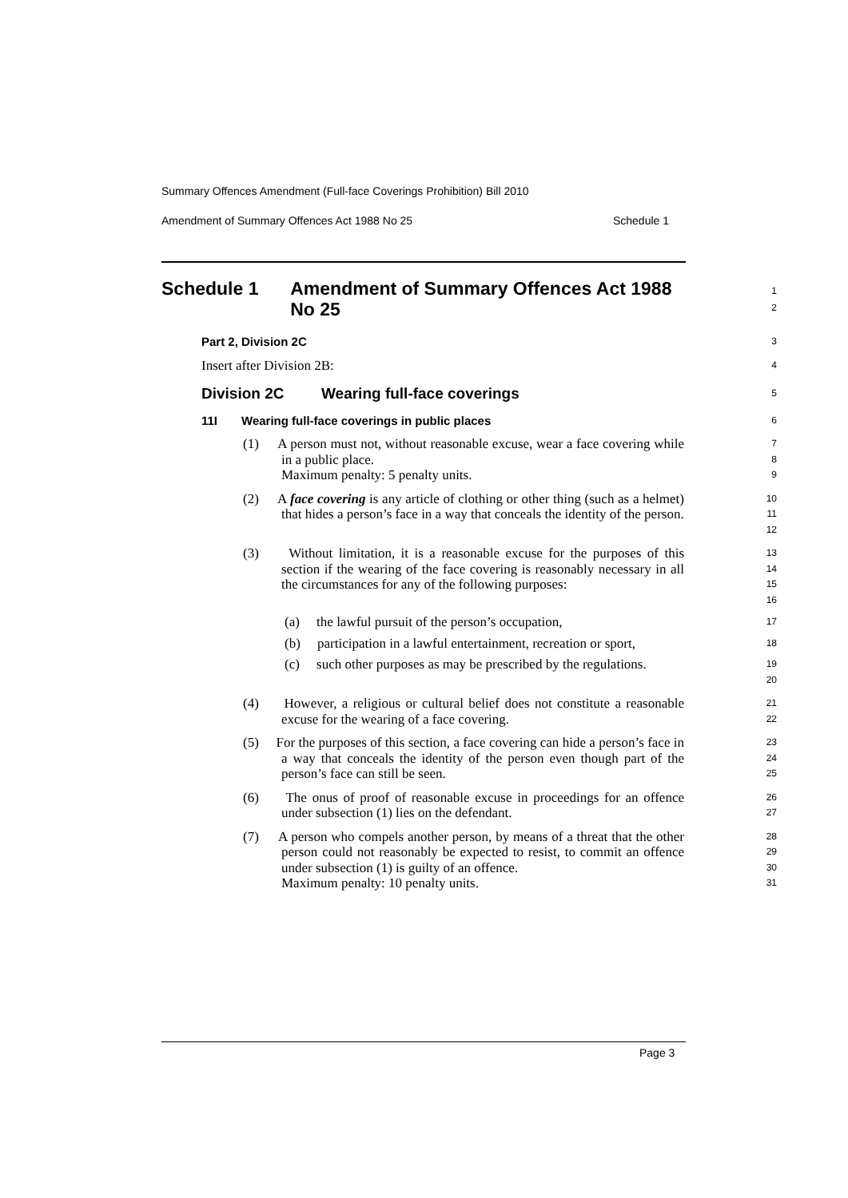Summary Offences Amendment (Full-face Coverings Prohibition) Bill 2010
Amendment of Summary Offences Act 1988 No 25 Schedule 1
Schedule 1 Amendment of Summary Offences Act 1988 No 25
1
2
Part 2, Division 2C
3
Insert after Division 2B:
4
Division 2C Wearing full-face coverings
5
11I Wearing full-face coverings in public places
6
(1) A person must not, without reasonable excuse, wear a face covering while in a public place.
Maximum penalty: 5 penalty units.
7
8
9
(2) A face covering is any article of clothing or other thing (such as a helmet) that hides a person’s face in a way that conceals the identity of the person.
10
11
12
(3) Without limitation, it is a reasonable excuse for the purposes of this section if the wearing of the face covering is reasonably necessary in all the circumstances for any of the following purposes:
13
14
15
16
(a) the lawful pursuit of the person’s occupation,
17
(b) participation in a lawful entertainment, recreation or sport,
18
(c) such other purposes as may be prescribed by the regulations.
19
20
(4) However, a religious or cultural belief does not constitute a reasonable excuse for the wearing of a face covering.
21
22
(5) For the purposes of this section, a face covering can hide a person’s face in a way that conceals the identity of the person even though part of the person’s face can still be seen.
23
24
25
(6) The onus of proof of reasonable excuse in proceedings for an offence under subsection (1) lies on the defendant.
26
27
(7) A person who compels another person, by means of a threat that the other person could not reasonably be expected to resist, to commit an offence under subsection (1) is guilty of an offence.
Maximum penalty: 10 penalty units.
28
29
30
31
Page 3